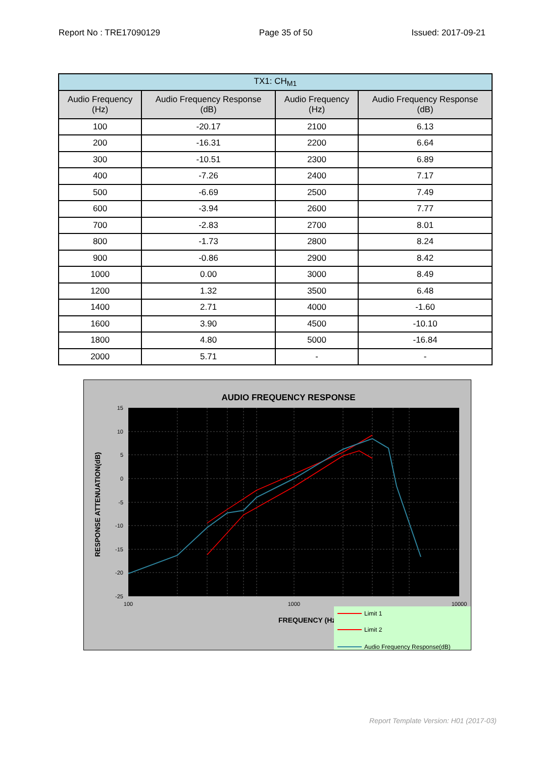Report No : TRE17090129 Page 35 of 50 Issued: 2017-09-21
| TX1: CH<sub>M1</sub> | | | |
| Audio Frequency (Hz) | Audio Frequency Response (dB) | Audio Frequency (Hz) | Audio Frequency Response (dB) |
| 100 | -20.17 | 2100 | 6.13 |
| 200 | -16.31 | 2200 | 6.64 |
| 300 | -10.51 | 2300 | 6.89 |
| 400 | -7.26 | 2400 | 7.17 |
| 500 | -6.69 | 2500 | 7.49 |
| 600 | -3.94 | 2600 | 7.77 |
| 700 | -2.83 | 2700 | 8.01 |
| 800 | -1.73 | 2800 | 8.24 |
| 900 | -0.86 | 2900 | 8.42 |
| 1000 | 0.00 | 3000 | 8.49 |
| 1200 | 1.32 | 3500 | 6.48 |
| 1400 | 2.71 | 4000 | -1.60 |
| 1600 | 3.90 | 4500 | -10.10 |
| 1800 | 4.80 | 5000 | -16.84 |
| 2000 | 5.71 | - | - |
AUDIO FREQUENCY RESPONSE
15
10
5
0
-5
-10
-15
-20
-25
100
1000
10000
FREQUENCY (Hz)
RESPONSE ATTENUATION(dB)
Limit 1
Limit 2
Audio Frequency Response(dB)
Report Template Version: H01 (2017-03)